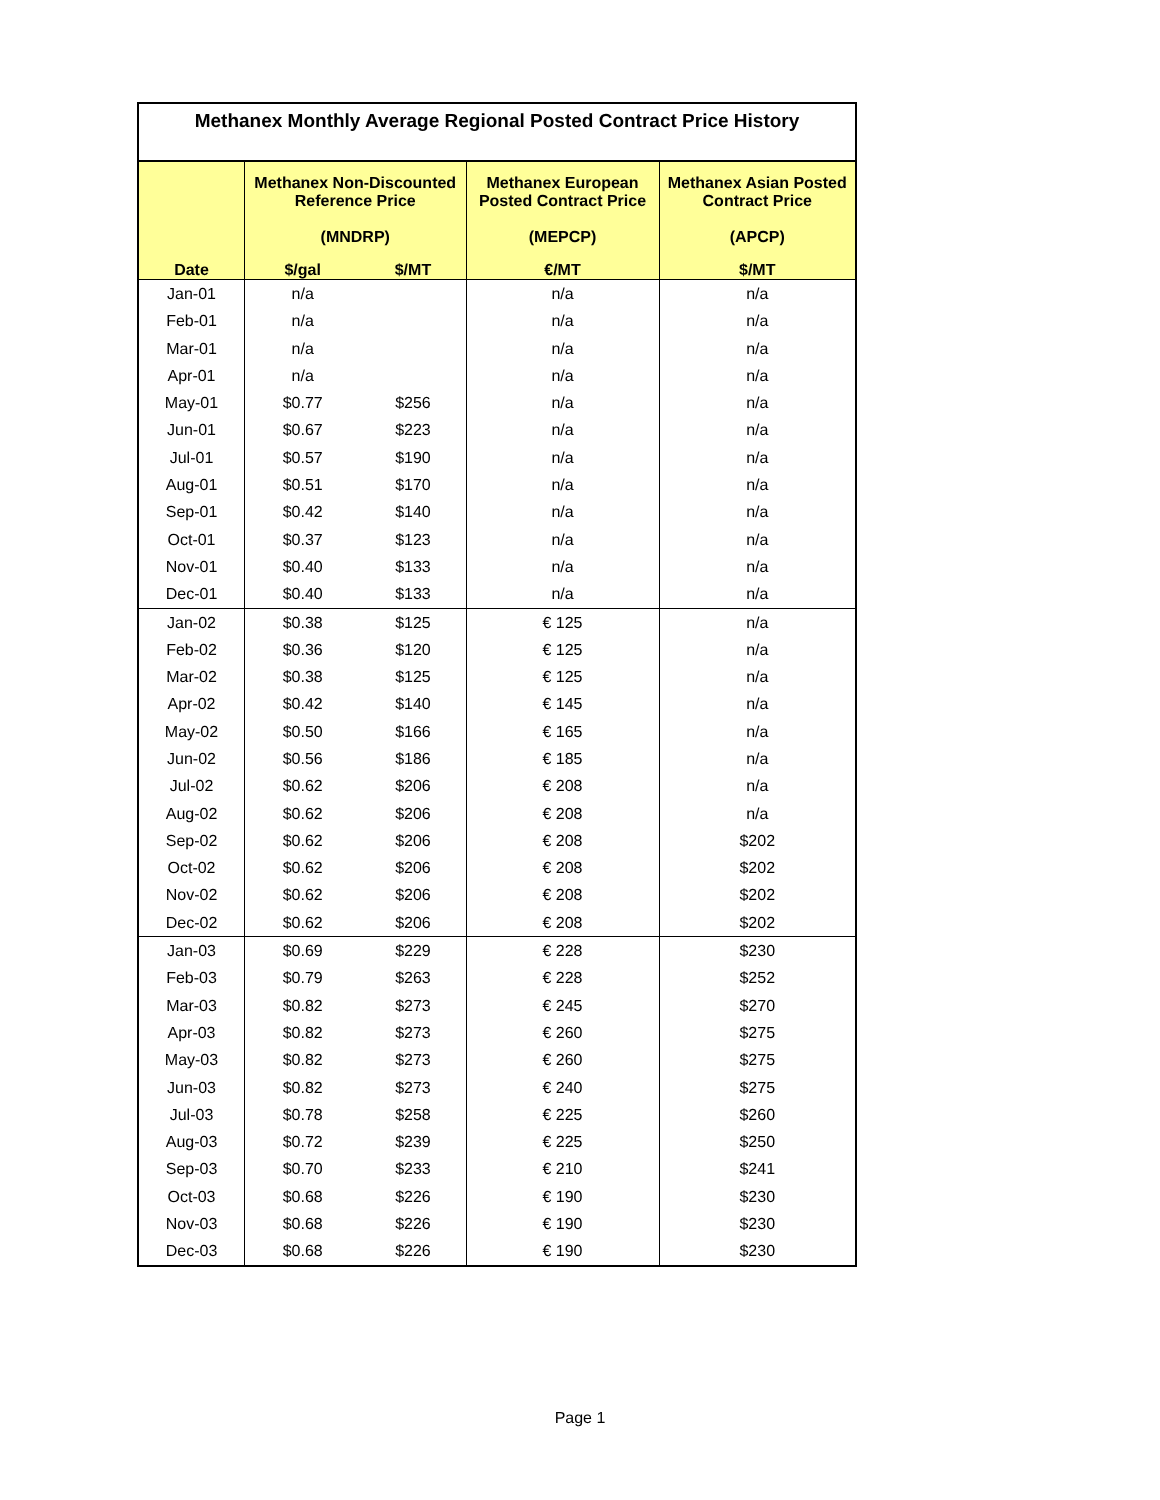| Methanex Monthly Average Regional Posted Contract Price History | | | | |
| --- | --- | --- | --- | --- |
| | Methanex Non-Discounted Reference Price (MNDRP) | | Methanex European Posted Contract Price (MEPCP) | Methanex Asian Posted Contract Price (APCP) |
| Date | $/gal | $/MT | €/MT | $/MT |
| Jan-01 | n/a | | n/a | n/a |
| Feb-01 | n/a | | n/a | n/a |
| Mar-01 | n/a | | n/a | n/a |
| Apr-01 | n/a | | n/a | n/a |
| May-01 | $0.77 | $256 | n/a | n/a |
| Jun-01 | $0.67 | $223 | n/a | n/a |
| Jul-01 | $0.57 | $190 | n/a | n/a |
| Aug-01 | $0.51 | $170 | n/a | n/a |
| Sep-01 | $0.42 | $140 | n/a | n/a |
| Oct-01 | $0.37 | $123 | n/a | n/a |
| Nov-01 | $0.40 | $133 | n/a | n/a |
| Dec-01 | $0.40 | $133 | n/a | n/a |
| Jan-02 | $0.38 | $125 | € 125 | n/a |
| Feb-02 | $0.36 | $120 | € 125 | n/a |
| Mar-02 | $0.38 | $125 | € 125 | n/a |
| Apr-02 | $0.42 | $140 | € 145 | n/a |
| May-02 | $0.50 | $166 | € 165 | n/a |
| Jun-02 | $0.56 | $186 | € 185 | n/a |
| Jul-02 | $0.62 | $206 | € 208 | n/a |
| Aug-02 | $0.62 | $206 | € 208 | n/a |
| Sep-02 | $0.62 | $206 | € 208 | $202 |
| Oct-02 | $0.62 | $206 | € 208 | $202 |
| Nov-02 | $0.62 | $206 | € 208 | $202 |
| Dec-02 | $0.62 | $206 | € 208 | $202 |
| Jan-03 | $0.69 | $229 | € 228 | $230 |
| Feb-03 | $0.79 | $263 | € 228 | $252 |
| Mar-03 | $0.82 | $273 | € 245 | $270 |
| Apr-03 | $0.82 | $273 | € 260 | $275 |
| May-03 | $0.82 | $273 | € 260 | $275 |
| Jun-03 | $0.82 | $273 | € 240 | $275 |
| Jul-03 | $0.78 | $258 | € 225 | $260 |
| Aug-03 | $0.72 | $239 | € 225 | $250 |
| Sep-03 | $0.70 | $233 | € 210 | $241 |
| Oct-03 | $0.68 | $226 | € 190 | $230 |
| Nov-03 | $0.68 | $226 | € 190 | $230 |
| Dec-03 | $0.68 | $226 | € 190 | $230 |
Page 1